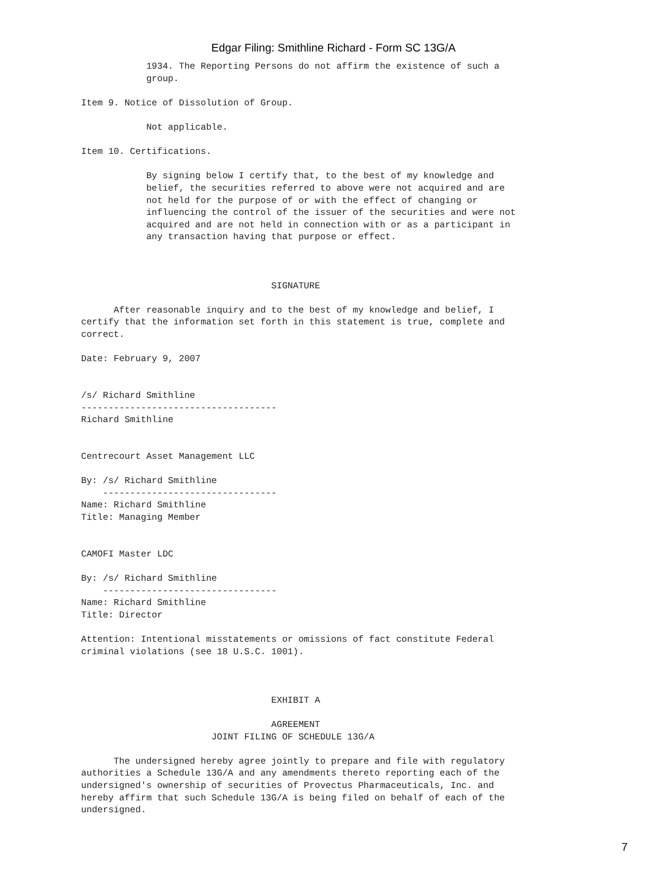Edgar Filing: Smithline Richard - Form SC 13G/A
            1934. The Reporting Persons do not affirm the existence of such a
            group.

Item 9. Notice of Dissolution of Group.

            Not applicable.

Item 10. Certifications.

            By signing below I certify that, to the best of my knowledge and
            belief, the securities referred to above were not acquired and are
            not held for the purpose of or with the effect of changing or
            influencing the control of the issuer of the securities and were not
            acquired and are not held in connection with or as a participant in
            any transaction having that purpose or effect.



                                   SIGNATURE

      After reasonable inquiry and to the best of my knowledge and belief, I
certify that the information set forth in this statement is true, complete and
correct.

Date: February 9, 2007


/s/ Richard Smithline
------------------------------------
Richard Smithline


Centrecourt Asset Management LLC

By: /s/ Richard Smithline
    --------------------------------
Name: Richard Smithline
Title: Managing Member


CAMOFI Master LDC

By: /s/ Richard Smithline
    --------------------------------
Name: Richard Smithline
Title: Director

Attention: Intentional misstatements or omissions of fact constitute Federal
criminal violations (see 18 U.S.C. 1001).



                                   EXHIBIT A

                                   AGREEMENT
                        JOINT FILING OF SCHEDULE 13G/A

      The undersigned hereby agree jointly to prepare and file with regulatory
authorities a Schedule 13G/A and any amendments thereto reporting each of the
undersigned's ownership of securities of Provectus Pharmaceuticals, Inc. and
hereby affirm that such Schedule 13G/A is being filed on behalf of each of the
undersigned.
7